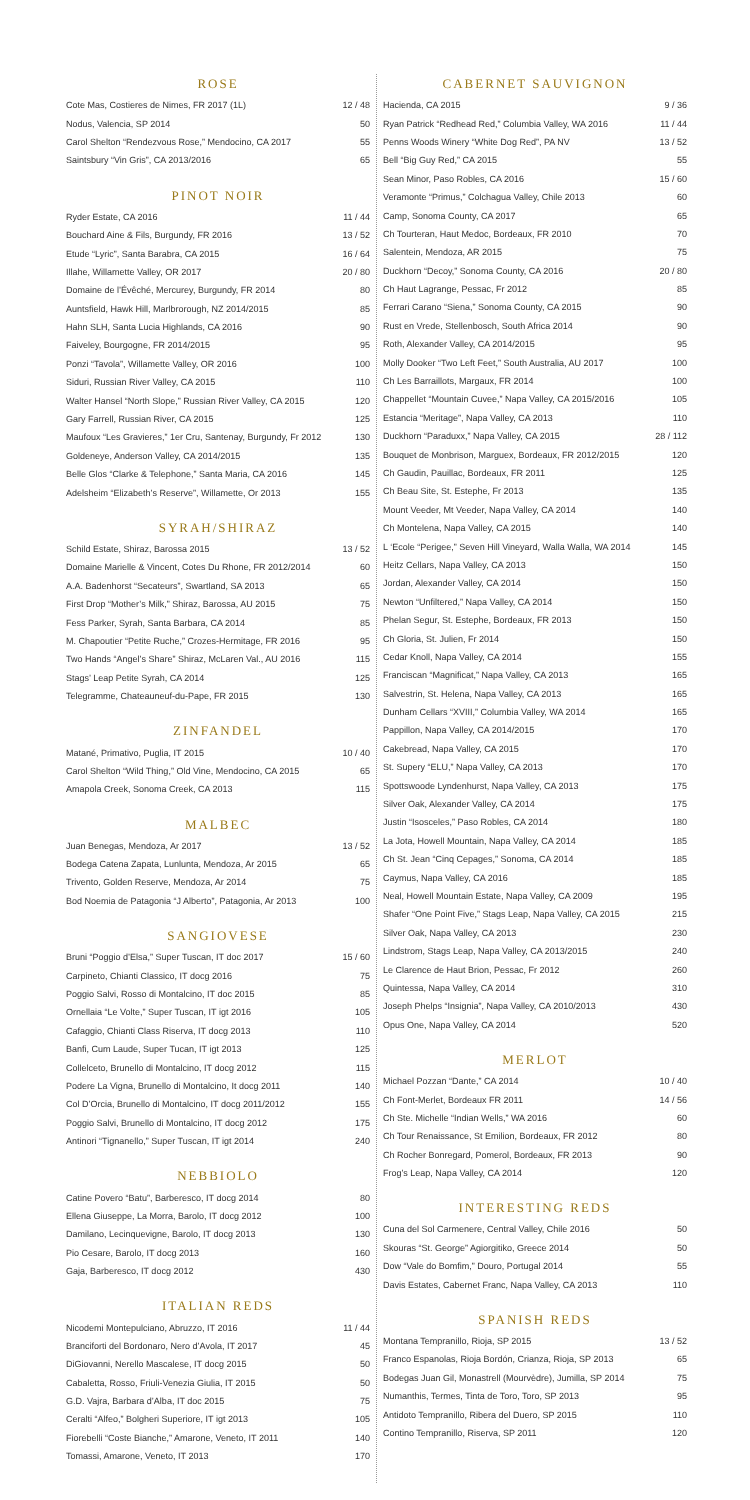ROSE
| Cote Mas, Costieres de Nimes, FR 2017 (1L) | 12 / 48 |
| Nodus, Valencia, SP 2014 | 50 |
| Carol Shelton “Rendezvous Rose,” Mendocino, CA 2017 | 55 |
| Saintsbury “Vin Gris”, CA 2013/2016 | 65 |
PINOT NOIR
| Ryder Estate, CA 2016 | 11 / 44 |
| Bouchard Aine & Fils, Burgundy, FR 2016 | 13 / 52 |
| Etude “Lyric”, Santa Barabra, CA 2015 | 16 / 64 |
| Illahe, Willamette Valley, OR 2017 | 20 / 80 |
| Domaine de l’Évêché, Mercurey, Burgundy, FR 2014 | 80 |
| Auntsfield, Hawk Hill, Marlbrorough, NZ 2014/2015 | 85 |
| Hahn SLH, Santa Lucia Highlands, CA 2016 | 90 |
| Faiveley, Bourgogne, FR 2014/2015 | 95 |
| Ponzi “Tavola”, Willamette Valley, OR 2016 | 100 |
| Siduri, Russian River Valley, CA 2015 | 110 |
| Walter Hansel “North Slope,” Russian River Valley, CA 2015 | 120 |
| Gary Farrell, Russian River, CA 2015 | 125 |
| Maufoux “Les Gravieres,” 1er Cru, Santenay, Burgundy, Fr 2012 | 130 |
| Goldeneye, Anderson Valley, CA 2014/2015 | 135 |
| Belle Glos “Clarke & Telephone,” Santa Maria, CA 2016 | 145 |
| Adelsheim “Elizabeth’s Reserve”, Willamette, Or 2013 | 155 |
SYRAH/SHIRAZ
| Schild Estate, Shiraz, Barossa 2015 | 13 / 52 |
| Domaine Marielle & Vincent, Cotes Du Rhone, FR 2012/2014 | 60 |
| A.A. Badenhorst “Secateurs”, Swartland, SA 2013 | 65 |
| First Drop “Mother’s Milk,” Shiraz, Barossa, AU 2015 | 75 |
| Fess Parker, Syrah, Santa Barbara, CA 2014 | 85 |
| M. Chapoutier “Petite Ruche,” Crozes-Hermitage, FR 2016 | 95 |
| Two Hands “Angel’s Share” Shiraz, McLaren Val., AU 2016 | 115 |
| Stags’ Leap Petite Syrah, CA 2014 | 125 |
| Telegramme, Chateauneuf-du-Pape, FR 2015 | 130 |
ZINFANDEL
| Matané, Primativo, Puglia, IT 2015 | 10 / 40 |
| Carol Shelton “Wild Thing,” Old Vine, Mendocino, CA 2015 | 65 |
| Amapola Creek, Sonoma Creek, CA 2013 | 115 |
MALBEC
| Juan Benegas, Mendoza, Ar 2017 | 13 / 52 |
| Bodega Catena Zapata, Lunlunta, Mendoza, Ar 2015 | 65 |
| Trivento, Golden Reserve, Mendoza, Ar 2014 | 75 |
| Bod Noemia de Patagonia “J Alberto”, Patagonia, Ar 2013 | 100 |
SANGIOVESE
| Bruni “Poggio d’Elsa,” Super Tuscan, IT doc 2017 | 15 / 60 |
| Carpineto, Chianti Classico, IT docg 2016 | 75 |
| Poggio Salvi, Rosso di Montalcino, IT doc 2015 | 85 |
| Ornellaia “Le Volte,” Super Tuscan, IT igt 2016 | 105 |
| Cafaggio, Chianti Class Riserva, IT docg 2013 | 110 |
| Banfi, Cum Laude, Super Tucan, IT igt 2013 | 125 |
| Collelceto, Brunello di Montalcino, IT docg 2012 | 115 |
| Podere La Vigna, Brunello di Montalcino, It docg 2011 | 140 |
| Col D’Orcia, Brunello di Montalcino, IT docg 2011/2012 | 155 |
| Poggio Salvi, Brunello di Montalcino, IT docg 2012 | 175 |
| Antinori “Tignanello,” Super Tuscan, IT igt 2014 | 240 |
NEBBIOLO
| Catine Povero “Batu”, Barberesco, IT docg 2014 | 80 |
| Ellena Giuseppe, La Morra, Barolo, IT docg 2012 | 100 |
| Damilano, Lecinquevigne, Barolo, IT docg 2013 | 130 |
| Pio Cesare, Barolo, IT docg 2013 | 160 |
| Gaja, Barberesco, IT docg 2012 | 430 |
ITALIAN REDS
| Nicodemi Montepulciano, Abruzzo, IT 2016 | 11 / 44 |
| Branciforti del Bordonaro, Nero d’Avola, IT 2017 | 45 |
| DiGiovanni, Nerello Mascalese, IT docg 2015 | 50 |
| Cabaletta, Rosso, Friuli-Venezia Giulia, IT 2015 | 50 |
| G.D. Vajra, Barbara d’Alba, IT doc 2015 | 75 |
| Ceralti “Alfeo,” Bolgheri Superiore, IT igt 2013 | 105 |
| Fiorebelli “Coste Bianche,” Amarone, Veneto, IT 2011 | 140 |
| Tomassi, Amarone, Veneto, IT 2013 | 170 |
CABERNET SAUVIGNON
| Hacienda, CA 2015 | 9 / 36 |
| Ryan Patrick “Redhead Red,” Columbia Valley, WA 2016 | 11 / 44 |
| Penns Woods Winery “White Dog Red”, PA NV | 13 / 52 |
| Bell “Big Guy Red,” CA 2015 | 55 |
| Sean Minor, Paso Robles, CA 2016 | 15 / 60 |
| Veramonte “Primus,” Colchagua Valley, Chile 2013 | 60 |
| Camp, Sonoma County, CA 2017 | 65 |
| Ch Tourteran, Haut Medoc, Bordeaux, FR 2010 | 70 |
| Salentein, Mendoza, AR 2015 | 75 |
| Duckhorn “Decoy,” Sonoma County, CA 2016 | 20 / 80 |
| Ch Haut Lagrange, Pessac, Fr 2012 | 85 |
| Ferrari Carano “Siena,” Sonoma County, CA 2015 | 90 |
| Rust en Vrede, Stellenbosch, South Africa 2014 | 90 |
| Roth, Alexander Valley, CA 2014/2015 | 95 |
| Molly Dooker “Two Left Feet,” South Australia, AU 2017 | 100 |
| Ch Les Barraillots, Margaux, FR 2014 | 100 |
| Chappellet “Mountain Cuvee,” Napa Valley, CA 2015/2016 | 105 |
| Estancia “Meritage”, Napa Valley, CA 2013 | 110 |
| Duckhorn “Paraduxx,” Napa Valley, CA 2015 | 28 / 112 |
| Bouquet de Monbrison, Marguex, Bordeaux, FR 2012/2015 | 120 |
| Ch Gaudin, Pauillac, Bordeaux, FR 2011 | 125 |
| Ch Beau Site, St. Estephe, Fr 2013 | 135 |
| Mount Veeder, Mt Veeder, Napa Valley, CA 2014 | 140 |
| Ch Montelena, Napa Valley, CA 2015 | 140 |
| L ‘Ecole “Perigee,” Seven Hill Vineyard, Walla Walla, WA 2014 | 145 |
| Heitz Cellars, Napa Valley, CA 2013 | 150 |
| Jordan, Alexander Valley, CA 2014 | 150 |
| Newton “Unfiltered,” Napa Valley, CA 2014 | 150 |
| Phelan Segur, St. Estephe, Bordeaux, FR 2013 | 150 |
| Ch Gloria, St. Julien, Fr 2014 | 150 |
| Cedar Knoll, Napa Valley, CA 2014 | 155 |
| Franciscan “Magnificat,” Napa Valley, CA 2013 | 165 |
| Salvestrin, St. Helena, Napa Valley, CA 2013 | 165 |
| Dunham Cellars “XVIII,” Columbia Valley, WA 2014 | 165 |
| Pappillon, Napa Valley, CA 2014/2015 | 170 |
| Cakebread, Napa Valley, CA 2015 | 170 |
| St. Supery “ELU,” Napa Valley, CA 2013 | 170 |
| Spottswoode Lyndenhurst, Napa Valley, CA 2013 | 175 |
| Silver Oak, Alexander Valley, CA 2014 | 175 |
| Justin “Isosceles,” Paso Robles, CA 2014 | 180 |
| La Jota, Howell Mountain, Napa Valley, CA 2014 | 185 |
| Ch St. Jean “Cinq Cepages,” Sonoma, CA 2014 | 185 |
| Caymus, Napa Valley, CA 2016 | 185 |
| Neal, Howell Mountain Estate, Napa Valley, CA 2009 | 195 |
| Shafer “One Point Five,” Stags Leap, Napa Valley, CA 2015 | 215 |
| Silver Oak, Napa Valley, CA 2013 | 230 |
| Lindstrom, Stags Leap, Napa Valley, CA 2013/2015 | 240 |
| Le Clarence de Haut Brion, Pessac, Fr 2012 | 260 |
| Quintessa, Napa Valley, CA 2014 | 310 |
| Joseph Phelps “Insignia”, Napa Valley, CA 2010/2013 | 430 |
| Opus One, Napa Valley, CA 2014 | 520 |
MERLOT
| Michael Pozzan “Dante,” CA 2014 | 10 / 40 |
| Ch Font-Merlet, Bordeaux FR 2011 | 14 / 56 |
| Ch Ste. Michelle “Indian Wells,” WA 2016 | 60 |
| Ch Tour Renaissance, St Emilion, Bordeaux, FR 2012 | 80 |
| Ch Rocher Bonregard, Pomerol, Bordeaux, FR 2013 | 90 |
| Frog’s Leap, Napa Valley, CA 2014 | 120 |
INTERESTING REDS
| Cuna del Sol Carmenere, Central Valley, Chile 2016 | 50 |
| Skouras “St. George” Agiorgitiko, Greece 2014 | 50 |
| Dow “Vale do Bomfim,” Douro, Portugal 2014 | 55 |
| Davis Estates, Cabernet Franc, Napa Valley, CA 2013 | 110 |
SPANISH REDS
| Montana Tempranillo, Rioja, SP 2015 | 13 / 52 |
| Franco Espanolas, Rioja Bordón, Crianza, Rioja, SP 2013 | 65 |
| Bodegas Juan Gil, Monastrell (Mourvèdre), Jumilla, SP 2014 | 75 |
| Numanthis, Termes, Tinta de Toro, Toro, SP 2013 | 95 |
| Antidoto Tempranillo, Ribera del Duero, SP 2015 | 110 |
| Contino Tempranillo, Riserva, SP 2011 | 120 |